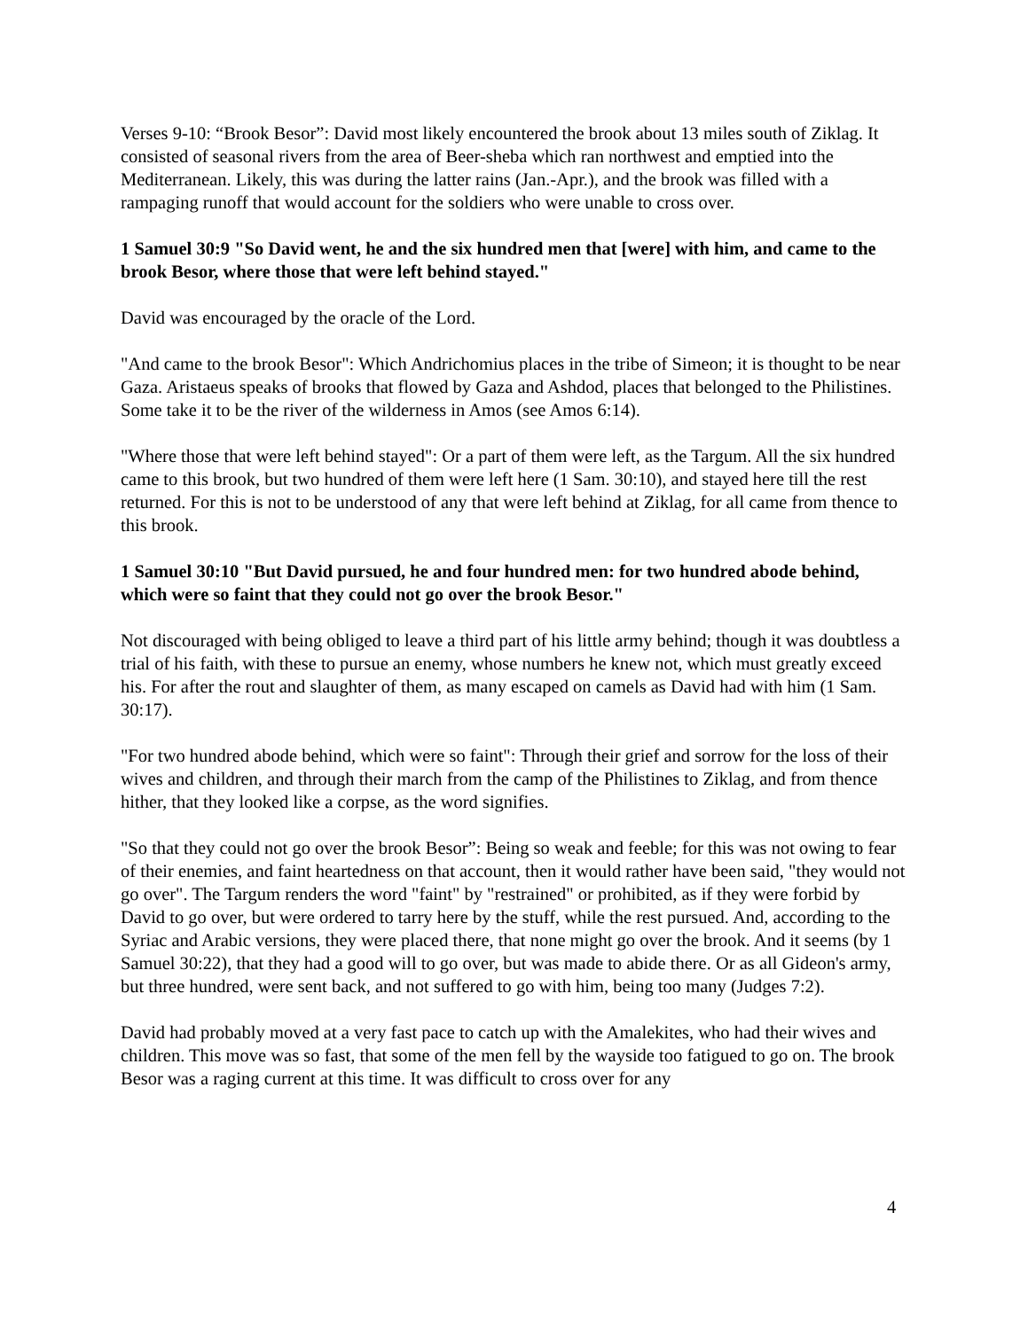Verses 9-10: “Brook Besor”: David most likely encountered the brook about 13 miles south of Ziklag. It consisted of seasonal rivers from the area of Beer-sheba which ran northwest and emptied into the Mediterranean. Likely, this was during the latter rains (Jan.-Apr.), and the brook was filled with a rampaging runoff that would account for the soldiers who were unable to cross over.
1 Samuel 30:9 "So David went, he and the six hundred men that [were] with him, and came to the brook Besor, where those that were left behind stayed."
David was encouraged by the oracle of the Lord.
"And came to the brook Besor": Which Andrichomius places in the tribe of Simeon; it is thought to be near Gaza. Aristaeus speaks of brooks that flowed by Gaza and Ashdod, places that belonged to the Philistines. Some take it to be the river of the wilderness in Amos (see Amos 6:14).
"Where those that were left behind stayed": Or a part of them were left, as the Targum. All the six hundred came to this brook, but two hundred of them were left here (1 Sam. 30:10), and stayed here till the rest returned. For this is not to be understood of any that were left behind at Ziklag, for all came from thence to this brook.
1 Samuel 30:10 "But David pursued, he and four hundred men: for two hundred abode behind, which were so faint that they could not go over the brook Besor."
Not discouraged with being obliged to leave a third part of his little army behind; though it was doubtless a trial of his faith, with these to pursue an enemy, whose numbers he knew not, which must greatly exceed his. For after the rout and slaughter of them, as many escaped on camels as David had with him (1 Sam. 30:17).
"For two hundred abode behind, which were so faint": Through their grief and sorrow for the loss of their wives and children, and through their march from the camp of the Philistines to Ziklag, and from thence hither, that they looked like a corpse, as the word signifies.
"So that they could not go over the brook Besor”: Being so weak and feeble; for this was not owing to fear of their enemies, and faint heartedness on that account, then it would rather have been said, "they would not go over". The Targum renders the word "faint" by "restrained" or prohibited, as if they were forbid by David to go over, but were ordered to tarry here by the stuff, while the rest pursued. And, according to the Syriac and Arabic versions, they were placed there, that none might go over the brook. And it seems (by 1 Samuel 30:22), that they had a good will to go over, but was made to abide there. Or as all Gideon's army, but three hundred, were sent back, and not suffered to go with him, being too many (Judges 7:2).
David had probably moved at a very fast pace to catch up with the Amalekites, who had their wives and children. This move was so fast, that some of the men fell by the wayside too fatigued to go on. The brook Besor was a raging current at this time. It was difficult to cross over for any
4